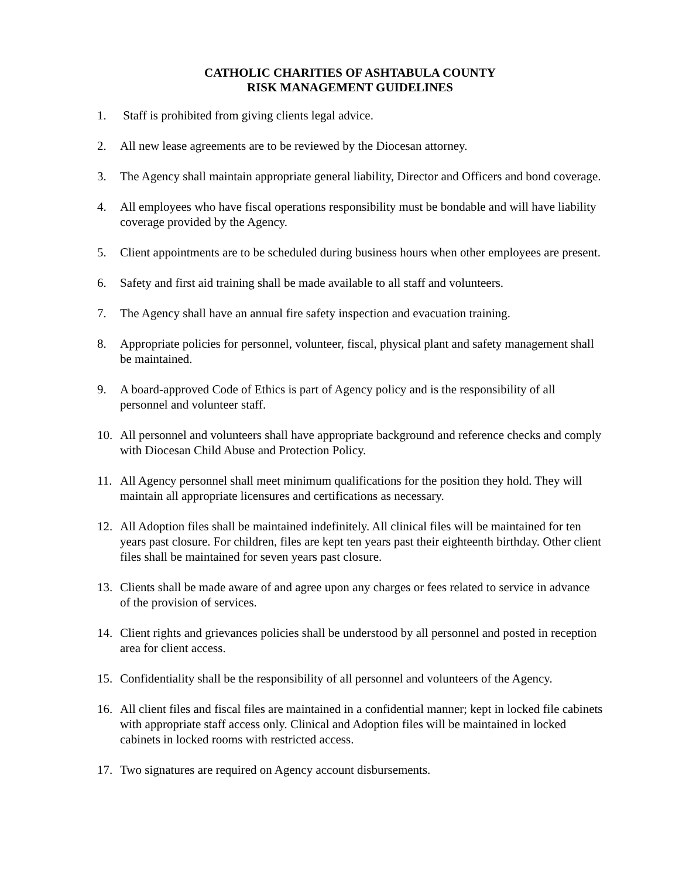CATHOLIC CHARITIES OF ASHTABULA COUNTY
RISK MANAGEMENT GUIDELINES
1. Staff is prohibited from giving clients legal advice.
2. All new lease agreements are to be reviewed by the Diocesan attorney.
3. The Agency shall maintain appropriate general liability, Director and Officers and bond coverage.
4. All employees who have fiscal operations responsibility must be bondable and will have liability coverage provided by the Agency.
5. Client appointments are to be scheduled during business hours when other employees are present.
6. Safety and first aid training shall be made available to all staff and volunteers.
7. The Agency shall have an annual fire safety inspection and evacuation training.
8. Appropriate policies for personnel, volunteer, fiscal, physical plant and safety management shall be maintained.
9. A board-approved Code of Ethics is part of Agency policy and is the responsibility of all personnel and volunteer staff.
10. All personnel and volunteers shall have appropriate background and reference checks and comply with Diocesan Child Abuse and Protection Policy.
11. All Agency personnel shall meet minimum qualifications for the position they hold. They will maintain all appropriate licensures and certifications as necessary.
12. All Adoption files shall be maintained indefinitely. All clinical files will be maintained for ten years past closure. For children, files are kept ten years past their eighteenth birthday. Other client files shall be maintained for seven years past closure.
13. Clients shall be made aware of and agree upon any charges or fees related to service in advance of the provision of services.
14. Client rights and grievances policies shall be understood by all personnel and posted in reception area for client access.
15. Confidentiality shall be the responsibility of all personnel and volunteers of the Agency.
16. All client files and fiscal files are maintained in a confidential manner; kept in locked file cabinets with appropriate staff access only. Clinical and Adoption files will be maintained in locked cabinets in locked rooms with restricted access.
17. Two signatures are required on Agency account disbursements.